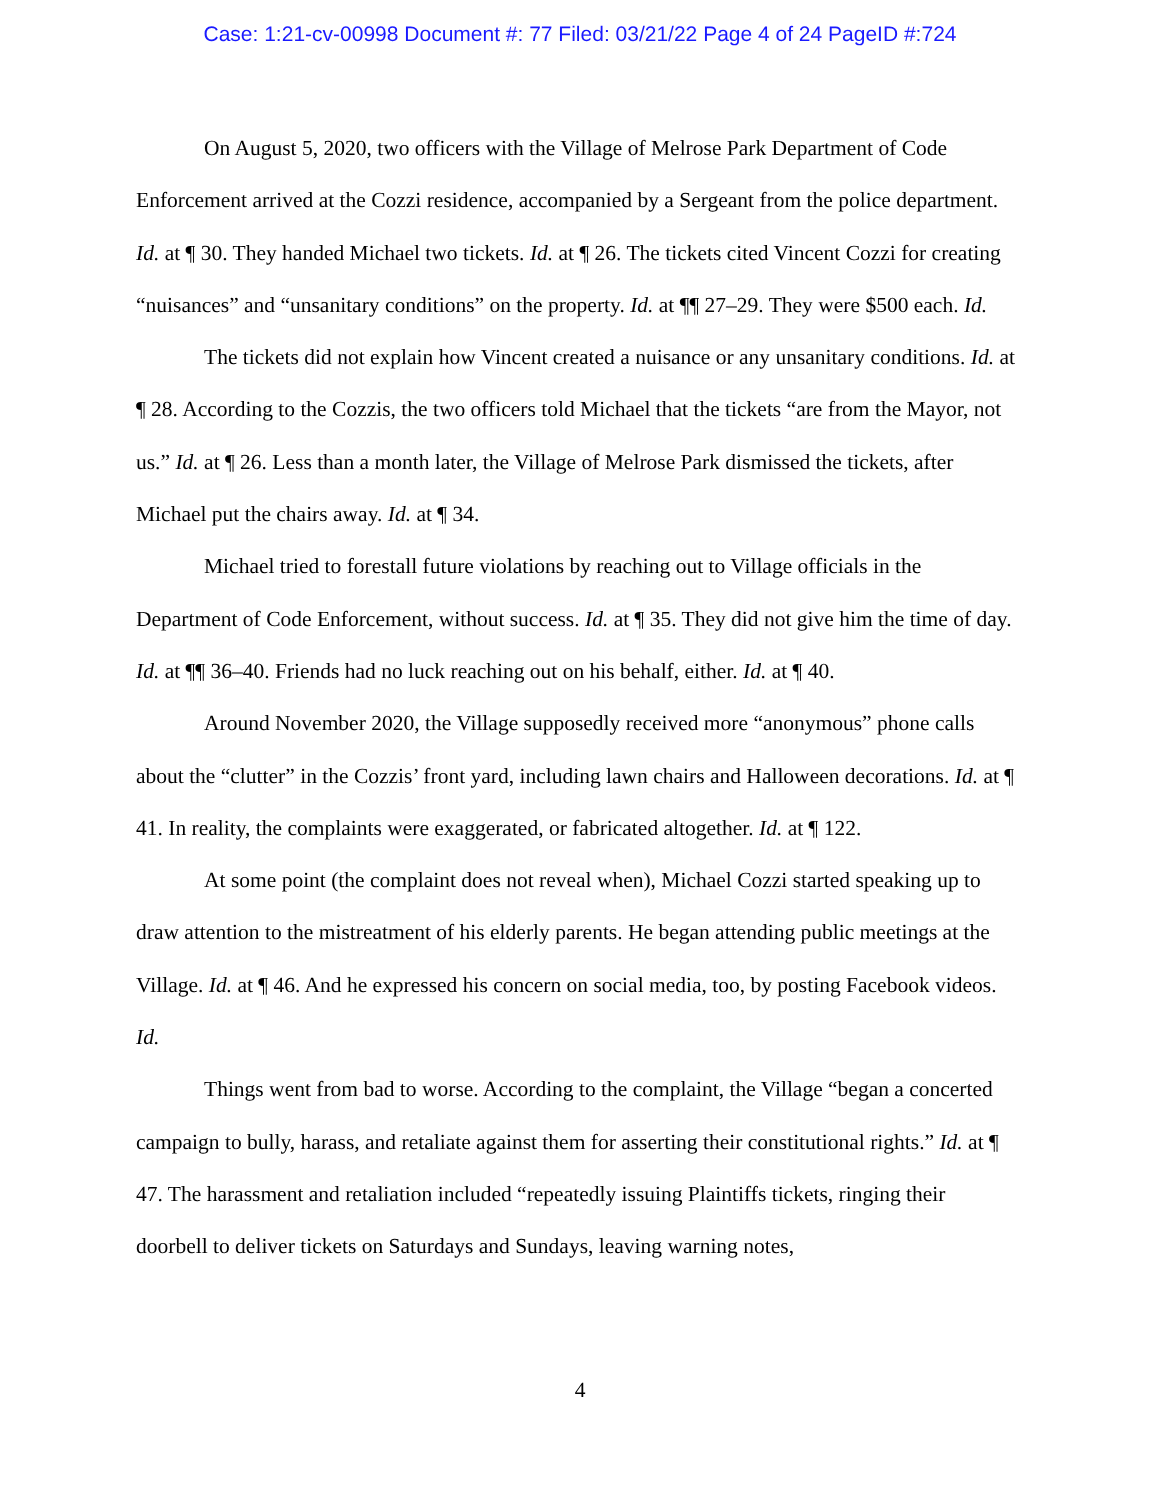Case: 1:21-cv-00998 Document #: 77 Filed: 03/21/22 Page 4 of 24 PageID #:724
On August 5, 2020, two officers with the Village of Melrose Park Department of Code Enforcement arrived at the Cozzi residence, accompanied by a Sergeant from the police department. Id. at ¶ 30. They handed Michael two tickets. Id. at ¶ 26. The tickets cited Vincent Cozzi for creating “nuisances” and “unsanitary conditions” on the property. Id. at ¶¶ 27–29. They were $500 each. Id.
The tickets did not explain how Vincent created a nuisance or any unsanitary conditions. Id. at ¶ 28. According to the Cozzis, the two officers told Michael that the tickets “are from the Mayor, not us.” Id. at ¶ 26. Less than a month later, the Village of Melrose Park dismissed the tickets, after Michael put the chairs away. Id. at ¶ 34.
Michael tried to forestall future violations by reaching out to Village officials in the Department of Code Enforcement, without success. Id. at ¶ 35. They did not give him the time of day. Id. at ¶¶ 36–40. Friends had no luck reaching out on his behalf, either. Id. at ¶ 40.
Around November 2020, the Village supposedly received more “anonymous” phone calls about the “clutter” in the Cozzis’ front yard, including lawn chairs and Halloween decorations. Id. at ¶ 41. In reality, the complaints were exaggerated, or fabricated altogether. Id. at ¶ 122.
At some point (the complaint does not reveal when), Michael Cozzi started speaking up to draw attention to the mistreatment of his elderly parents. He began attending public meetings at the Village. Id. at ¶ 46. And he expressed his concern on social media, too, by posting Facebook videos. Id.
Things went from bad to worse. According to the complaint, the Village “began a concerted campaign to bully, harass, and retaliate against them for asserting their constitutional rights.” Id. at ¶ 47. The harassment and retaliation included “repeatedly issuing Plaintiffs tickets, ringing their doorbell to deliver tickets on Saturdays and Sundays, leaving warning notes,
4